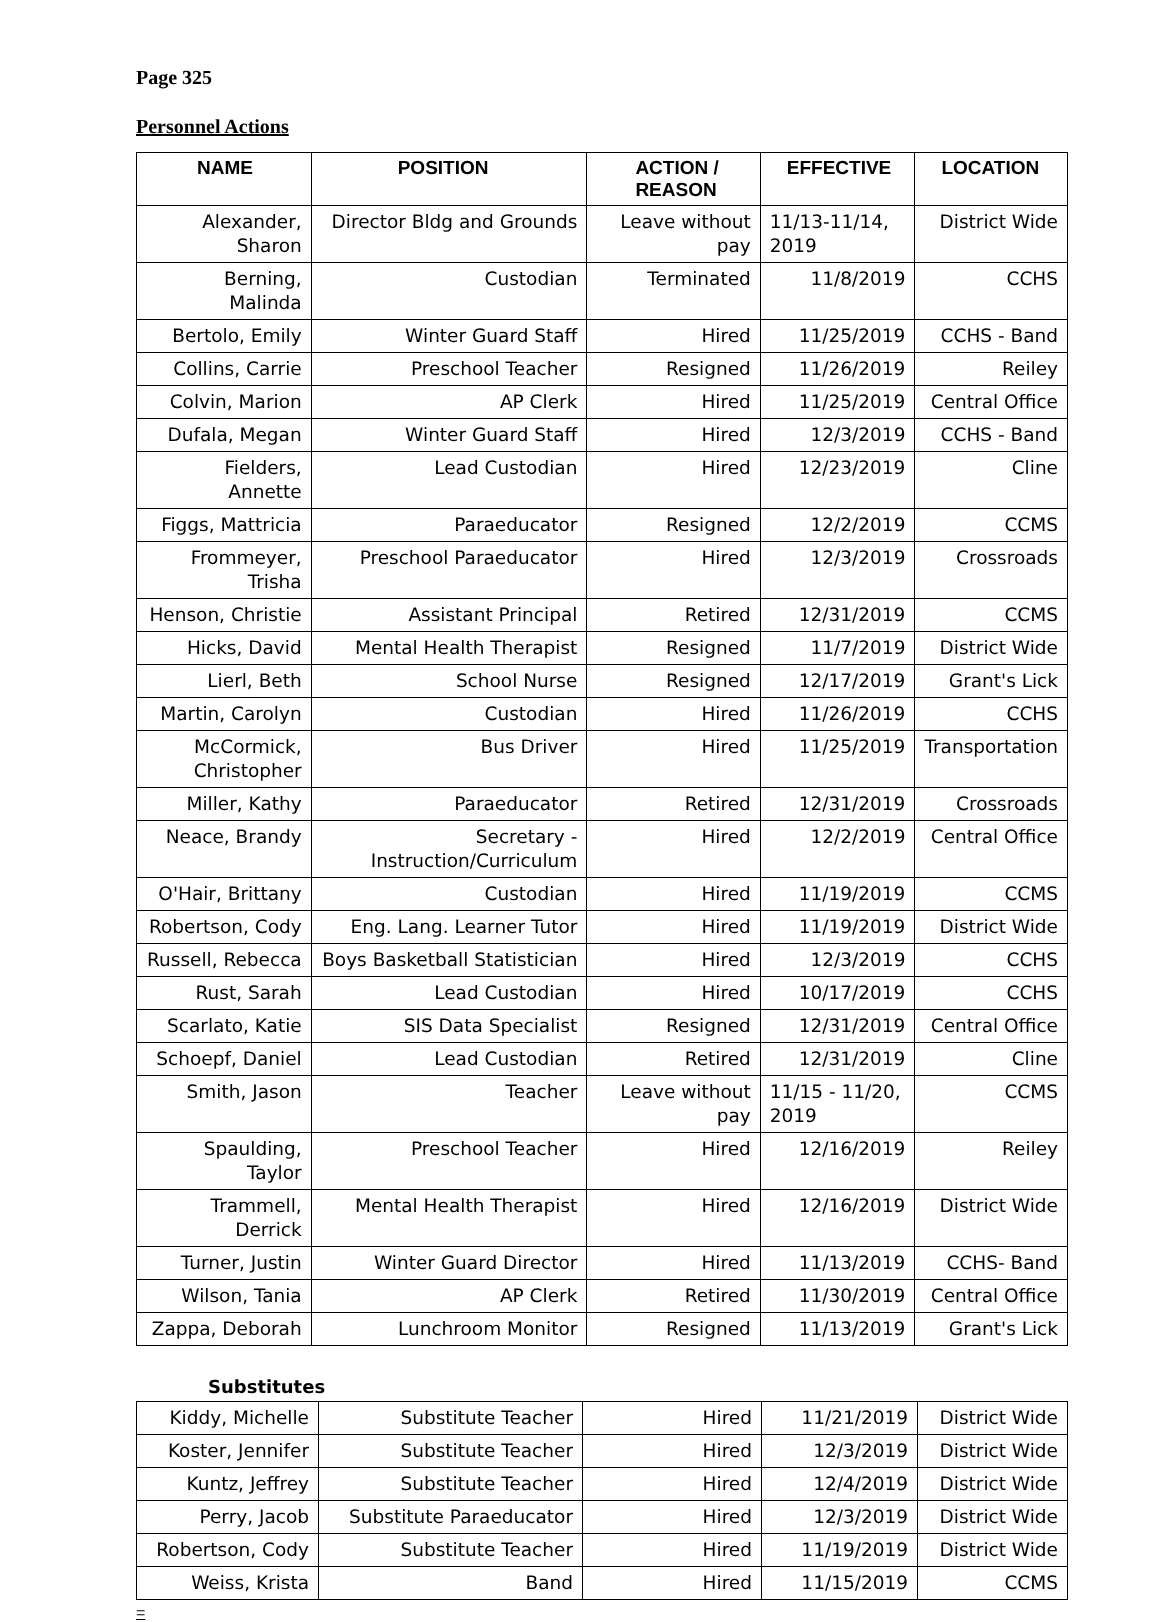Page 325
Personnel Actions
| NAME | POSITION | ACTION / REASON | EFFECTIVE | LOCATION |
| --- | --- | --- | --- | --- |
| Alexander, Sharon | Director Bldg and Grounds | Leave without pay | 11/13-11/14, 2019 | District Wide |
| Berning, Malinda | Custodian | Terminated | 11/8/2019 | CCHS |
| Bertolo, Emily | Winter Guard Staff | Hired | 11/25/2019 | CCHS - Band |
| Collins, Carrie | Preschool Teacher | Resigned | 11/26/2019 | Reiley |
| Colvin, Marion | AP Clerk | Hired | 11/25/2019 | Central Office |
| Dufala, Megan | Winter Guard Staff | Hired | 12/3/2019 | CCHS - Band |
| Fielders, Annette | Lead Custodian | Hired | 12/23/2019 | Cline |
| Figgs, Mattricia | Paraeducator | Resigned | 12/2/2019 | CCMS |
| Frommeyer, Trisha | Preschool Paraeducator | Hired | 12/3/2019 | Crossroads |
| Henson, Christie | Assistant Principal | Retired | 12/31/2019 | CCMS |
| Hicks, David | Mental Health Therapist | Resigned | 11/7/2019 | District Wide |
| Lierl, Beth | School Nurse | Resigned | 12/17/2019 | Grant's Lick |
| Martin, Carolyn | Custodian | Hired | 11/26/2019 | CCHS |
| McCormick, Christopher | Bus Driver | Hired | 11/25/2019 | Transportation |
| Miller, Kathy | Paraeducator | Retired | 12/31/2019 | Crossroads |
| Neace, Brandy | Secretary - Instruction/Curriculum | Hired | 12/2/2019 | Central Office |
| O'Hair, Brittany | Custodian | Hired | 11/19/2019 | CCMS |
| Robertson, Cody | Eng. Lang. Learner Tutor | Hired | 11/19/2019 | District Wide |
| Russell, Rebecca | Boys Basketball Statistician | Hired | 12/3/2019 | CCHS |
| Rust, Sarah | Lead Custodian | Hired | 10/17/2019 | CCHS |
| Scarlato, Katie | SIS Data Specialist | Resigned | 12/31/2019 | Central Office |
| Schoepf, Daniel | Lead Custodian | Retired | 12/31/2019 | Cline |
| Smith, Jason | Teacher | Leave without pay | 11/15 - 11/20, 2019 | CCMS |
| Spaulding, Taylor | Preschool Teacher | Hired | 12/16/2019 | Reiley |
| Trammell, Derrick | Mental Health Therapist | Hired | 12/16/2019 | District Wide |
| Turner, Justin | Winter Guard Director | Hired | 11/13/2019 | CCHS- Band |
| Wilson, Tania | AP Clerk | Retired | 11/30/2019 | Central Office |
| Zappa, Deborah | Lunchroom Monitor | Resigned | 11/13/2019 | Grant's Lick |
Substitutes
| Kiddy, Michelle | Substitute Teacher | Hired | 11/21/2019 | District Wide |
| Koster, Jennifer | Substitute Teacher | Hired | 12/3/2019 | District Wide |
| Kuntz, Jeffrey | Substitute Teacher | Hired | 12/4/2019 | District Wide |
| Perry, Jacob | Substitute Paraeducator | Hired | 12/3/2019 | District Wide |
| Robertson, Cody | Substitute Teacher | Hired | 11/19/2019 | District Wide |
| Weiss, Krista | Band | Hired | 11/15/2019 | CCMS |
=